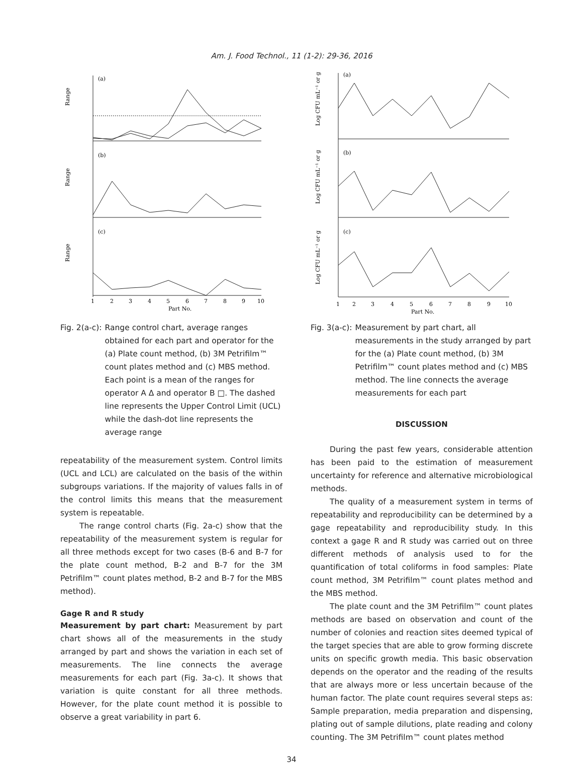Am. J. Food Technol., 11 (1-2): 29-36, 2016
(a)
(b)
(c)
Range
Range
Range
1
2
3
4
5
6
7
8
9
10
Part No.
Fig. 2(a-c): Range control chart, average ranges obtained for each part and operator for the (a) Plate count method, (b) 3M Petrifilm™ count plates method and (c) MBS method. Each point is a mean of the ranges for operator A Δ and operator B □. The dashed line represents the Upper Control Limit (UCL) while the dash-dot line represents the average range
repeatability of the measurement system. Control limits (UCL and LCL) are calculated on the basis of the within subgroups variations. If the majority of values falls in of the control limits this means that the measurement system is repeatable.
The range control charts (Fig. 2a-c) show that the repeatability of the measurement system is regular for all three methods except for two cases (B-6 and B-7 for the plate count method, B-2 and B-7 for the 3M Petrifilm™ count plates method, B-2 and B-7 for the MBS method).
Gage R and R study
Measurement by part chart: Measurement by part chart shows all of the measurements in the study arranged by part and shows the variation in each set of measurements. The line connects the average measurements for each part (Fig. 3a-c). It shows that variation is quite constant for all three methods. However, for the plate count method it is possible to observe a great variability in part 6.
(a)
(b)
(c)
Log CFU mL⁻¹ or g
Log CFU mL⁻¹ or g
Log CFU mL⁻¹ or g
1
2
3
4
5
6
7
8
9
10
Part No.
Fig. 3(a-c): Measurement by part chart, all measurements in the study arranged by part for the (a) Plate count method, (b) 3M Petrifilm™ count plates method and (c) MBS method. The line connects the average measurements for each part
DISCUSSION
During the past few years, considerable attention has been paid to the estimation of measurement uncertainty for reference and alternative microbiological methods.
The quality of a measurement system in terms of repeatability and reproducibility can be determined by a gage repeatability and reproducibility study. In this context a gage R and R study was carried out on three different methods of analysis used to for the quantification of total coliforms in food samples: Plate count method, 3M Petrifilm™ count plates method and the MBS method.
The plate count and the 3M Petrifilm™ count plates methods are based on observation and count of the number of colonies and reaction sites deemed typical of the target species that are able to grow forming discrete units on specific growth media. This basic observation depends on the operator and the reading of the results that are always more or less uncertain because of the human factor. The plate count requires several steps as: Sample preparation, media preparation and dispensing, plating out of sample dilutions, plate reading and colony counting. The 3M Petrifilm™ count plates method
34